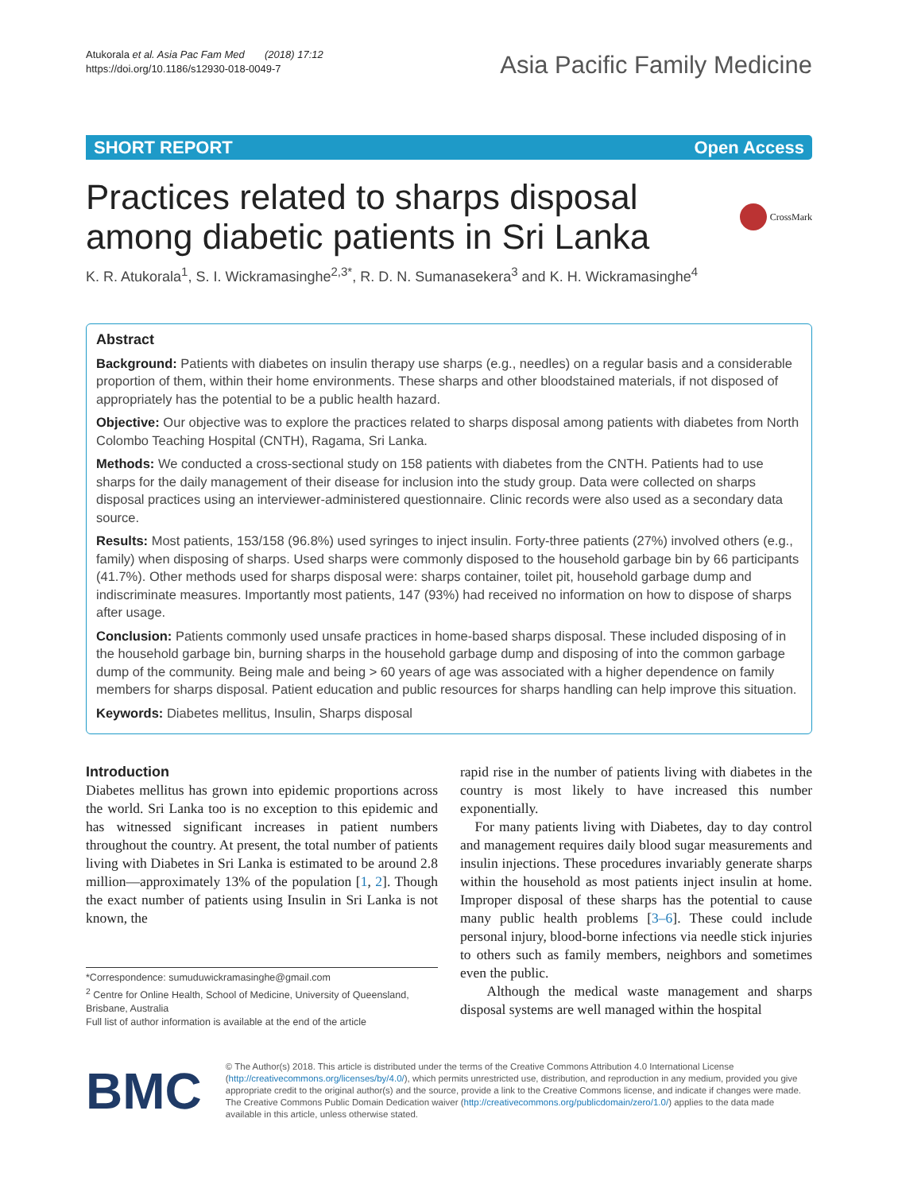Atukorala et al. Asia Pac Fam Med (2018) 17:12
https://doi.org/10.1186/s12930-018-0049-7
Asia Pacific Family Medicine
SHORT REPORT Open Access
Practices related to sharps disposal
among diabetic patients in Sri Lanka
CrossMark
K. R. Atukorala<sup>1</sup>, S. I. Wickramasinghe<sup>2,3*</sup>, R. D. N. Sumanasekera<sup>3</sup> and K. H. Wickramasinghe<sup>4</sup>
Abstract
Background: Patients with diabetes on insulin therapy use sharps (e.g., needles) on a regular basis and a considerable proportion of them, within their home environments. These sharps and other bloodstained materials, if not disposed of appropriately has the potential to be a public health hazard.
Objective: Our objective was to explore the practices related to sharps disposal among patients with diabetes from North Colombo Teaching Hospital (CNTH), Ragama, Sri Lanka.
Methods: We conducted a cross-sectional study on 158 patients with diabetes from the CNTH. Patients had to use sharps for the daily management of their disease for inclusion into the study group. Data were collected on sharps disposal practices using an interviewer-administered questionnaire. Clinic records were also used as a secondary data source.
Results: Most patients, 153/158 (96.8%) used syringes to inject insulin. Forty-three patients (27%) involved others (e.g., family) when disposing of sharps. Used sharps were commonly disposed to the household garbage bin by 66 participants (41.7%). Other methods used for sharps disposal were: sharps container, toilet pit, household garbage dump and indiscriminate measures. Importantly most patients, 147 (93%) had received no information on how to dispose of sharps after usage.
Conclusion: Patients commonly used unsafe practices in home-based sharps disposal. These included disposing of in the household garbage bin, burning sharps in the household garbage dump and disposing of into the common garbage dump of the community. Being male and being > 60 years of age was associated with a higher dependence on family members for sharps disposal. Patient education and public resources for sharps handling can help improve this situation.
Keywords: Diabetes mellitus, Insulin, Sharps disposal
Introduction
Diabetes mellitus has grown into epidemic proportions across the world. Sri Lanka too is no exception to this epidemic and has witnessed significant increases in patient numbers throughout the country. At present, the total number of patients living with Diabetes in Sri Lanka is estimated to be around 2.8 million—approximately 13% of the population [1, 2]. Though the exact number of patients using Insulin in Sri Lanka is not known, the
*Correspondence: sumuduwickramasinghe@gmail.com
<sup>2</sup> Centre for Online Health, School of Medicine, University of Queensland, Brisbane, Australia
Full list of author information is available at the end of the article
rapid rise in the number of patients living with diabetes in the country is most likely to have increased this number exponentially.
For many patients living with Diabetes, day to day control and management requires daily blood sugar measurements and insulin injections. These procedures invariably generate sharps within the household as most patients inject insulin at home. Improper disposal of these sharps has the potential to cause many public health problems [3–6]. These could include personal injury, blood-borne infections via needle stick injuries to others such as family members, neighbors and sometimes even the public.
Although the medical waste management and sharps disposal systems are well managed within the hospital
BMC
© The Author(s) 2018. This article is distributed under the terms of the Creative Commons Attribution 4.0 International License (http://creativecommons.org/licenses/by/4.0/), which permits unrestricted use, distribution, and reproduction in any medium, provided you give appropriate credit to the original author(s) and the source, provide a link to the Creative Commons license, and indicate if changes were made. The Creative Commons Public Domain Dedication waiver (http://creativecommons.org/publicdomain/zero/1.0/) applies to the data made available in this article, unless otherwise stated.